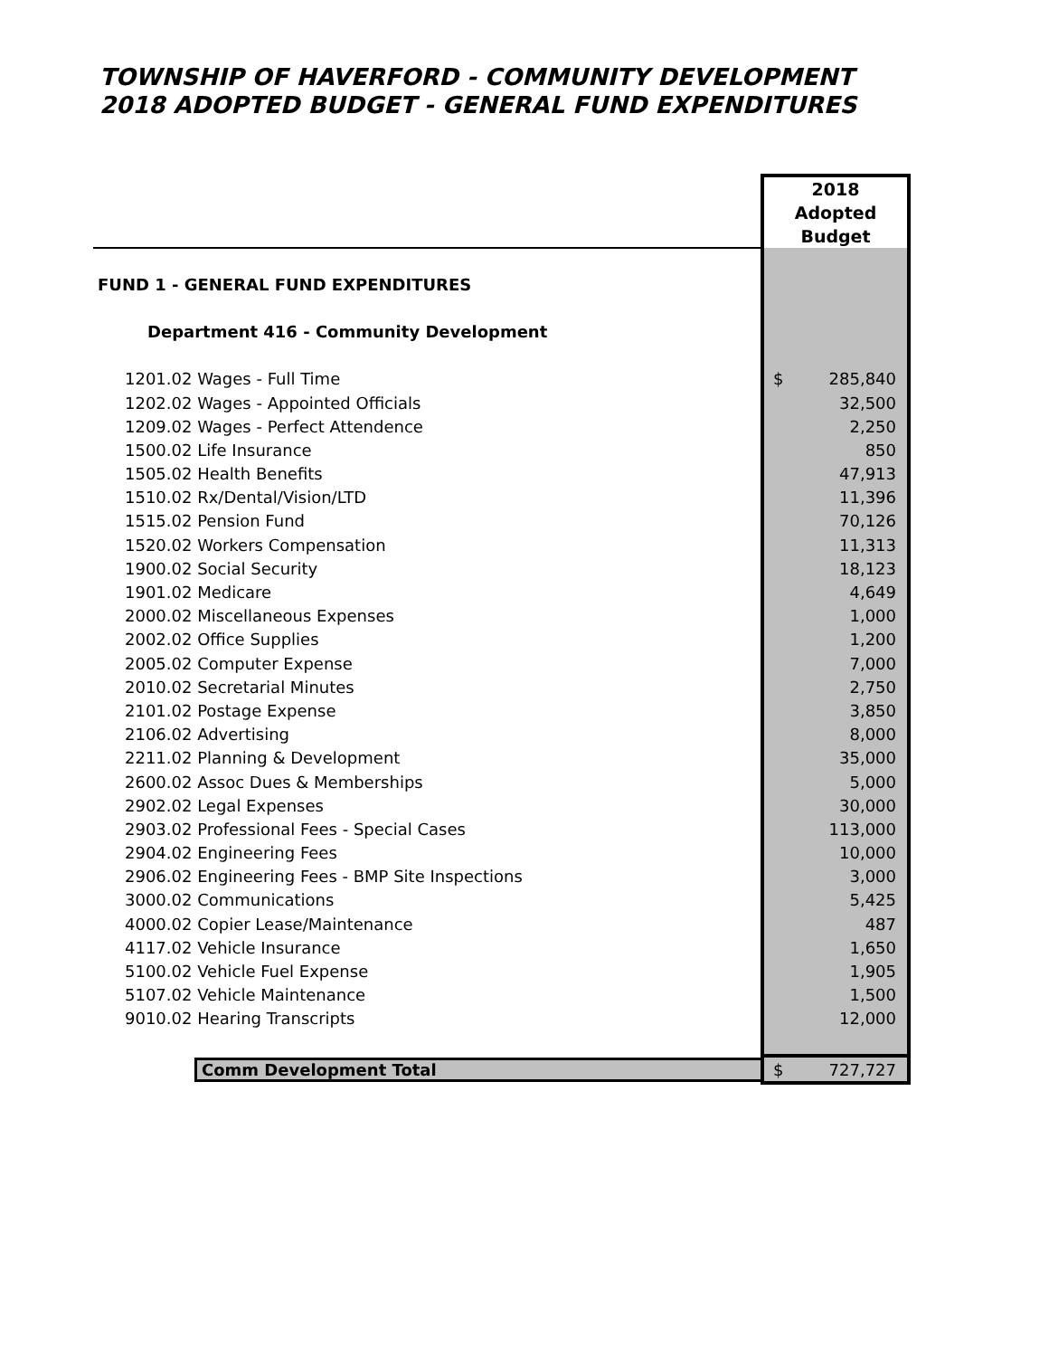TOWNSHIP OF HAVERFORD - COMMUNITY DEVELOPMENT
2018 ADOPTED BUDGET - GENERAL FUND EXPENDITURES
| | 2018 Adopted Budget |
| FUND 1 - GENERAL FUND EXPENDITURES | |
| Department 416 - Community Development | |
| 1201.02 Wages - Full Time | $ 285,840 |
| 1202.02 Wages - Appointed Officials | 32,500 |
| 1209.02 Wages - Perfect Attendence | 2,250 |
| 1500.02 Life Insurance | 850 |
| 1505.02 Health Benefits | 47,913 |
| 1510.02 Rx/Dental/Vision/LTD | 11,396 |
| 1515.02 Pension Fund | 70,126 |
| 1520.02 Workers Compensation | 11,313 |
| 1900.02 Social Security | 18,123 |
| 1901.02 Medicare | 4,649 |
| 2000.02 Miscellaneous Expenses | 1,000 |
| 2002.02 Office Supplies | 1,200 |
| 2005.02 Computer Expense | 7,000 |
| 2010.02 Secretarial Minutes | 2,750 |
| 2101.02 Postage Expense | 3,850 |
| 2106.02 Advertising | 8,000 |
| 2211.02 Planning & Development | 35,000 |
| 2600.02 Assoc Dues & Memberships | 5,000 |
| 2902.02 Legal Expenses | 30,000 |
| 2903.02 Professional Fees - Special Cases | 113,000 |
| 2904.02 Engineering Fees | 10,000 |
| 2906.02 Engineering Fees - BMP Site Inspections | 3,000 |
| 3000.02 Communications | 5,425 |
| 4000.02 Copier Lease/Maintenance | 487 |
| 4117.02 Vehicle Insurance | 1,650 |
| 5100.02 Vehicle Fuel Expense | 1,905 |
| 5107.02 Vehicle Maintenance | 1,500 |
| 9010.02 Hearing Transcripts | 12,000 |
| Comm Development Total | $ 727,727 |